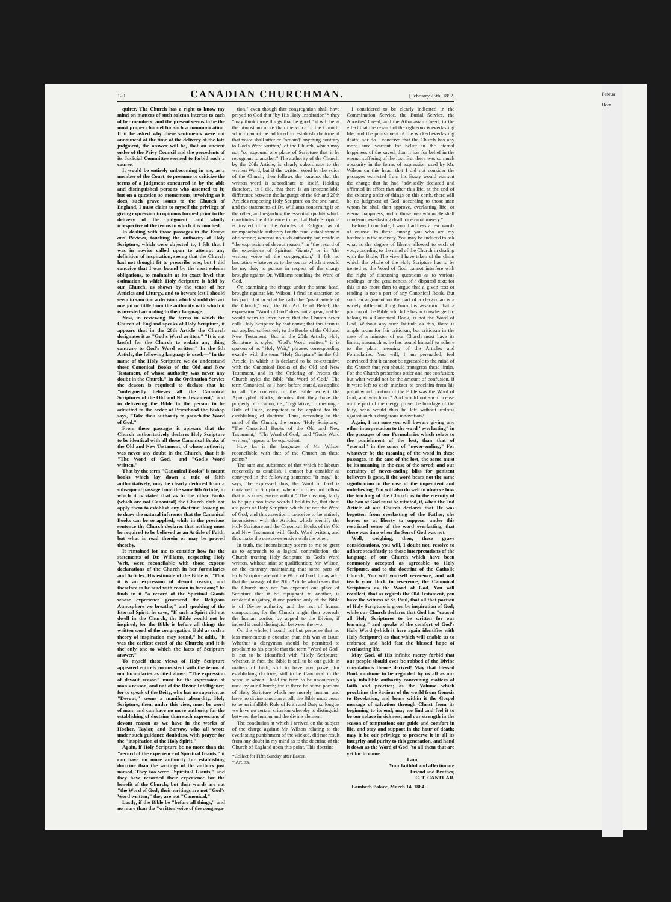120 CANADIAN CHURCHMAN. [February 25th, 1892.
quirer. The Church has a right to know my mind on matters of such solemn interest to each of her members; and the present seems to be the most proper channel for such a communication. If it be asked why these sentiments were not announced at the time of the delivery of the late judgment, the answer will be, that an ancient order of the Privy Council and the precedents of its Judicial Committee seemed to forbid such a course.
It would be entirely unbecoming in me, as a member of the Court, to presume to criticize the terms of a judgment concurred in by the able and distinguished persons who assented to it; but on a question so momentous, involving as it does, such grave issues to the Church of England, I must claim to myself the privilege of giving expression to opinions formed prior to the delivery of the judgment, and wholly irrespective of the terms in which it is couched.
In dealing with those passages in the Essays and Reviews, touching the authority of Holy Scripture, which were objected to, I felt that I was in nowise called upon to attempt any definition of inspiration, seeing that the Church had not thought fit to prescribe one; but I did conceive that I was bound by the most solemn obligations, to maintain at its exact level that estimation in which Holy Scripture is held by our Church, as shown by the tenor of her Articles and Liturgy, and to beware lest I should seem to sanction a decision which should detract one jot or tittle from the authority with which it is invested according to their language.
Now, in reviewing the terms in which the Church of England speaks of Holy Scripture, it appears that in the 20th Article the Church designates it as "God's Word written." "It is not lawful for the Church to ordain any thing contrary to God's Word written." In the 6th Article, the following language is used:—"In the name of the Holy Scripture we do understand those Canonical Books of the Old and New Testament, of whose authority was never any doubt in the Church." In the Ordination Service the deacon is required to declare that he "unfeignedly believes all the Canonical Scriptures of the Old and New Testament," and in delivering the Bible to the person to be admitted to the order of Priesthood the Bishop says, "Take thou authority to preach the Word of God."
From these passages it appears that the Church authoritatively declares Holy Scripture to be identical with all those Canonical Books of the Old and New Testament, of whose authority was never any doubt in the Church, that it is "The Word of God," and "God's Word written."
That by the term "Canonical Books" is meant books which lay down a rule of faith authoritatively, may be clearly deduced from a subsequent passage from the same 6th Article, in which it is stated that as to the other Books (which are not Canonical) the Church doth not apply them to establish any doctrine: leaving us to draw the natural inference that the Canonical Books can be so applied; while in the previous sentence the Church declares that nothing must be required to be believed as an Article of Faith, but what is read therein or may be proved thereby.
It remained for me to consider how far the statements of Dr. Williams, respecting Holy Writ, were reconcilable with those express declarations of the Church in her formularies and Articles. His estimate of the Bible is, "That it is an expression of devout reason, and therefore to be read with reason in freedom;" he finds in it "a record of the Spiritual Giants whose experience generated the Religious Atmosphere we breathe;" and speaking of the Eternal Spirit, he says, "If such a Spirit did not dwell in the Church, the Bible would not be inspired; for the Bible is before all things the written word of the congregation. Bold as such a theory of inspiration may sound," he adds, "it was the earliest creed of the Church; and it is the only one to which the facts of Scripture answer."
To myself these views of Holy Scripture appeared entirely inconsistent with the terms of our formularies as cited above. "The expression of devout reason" must be the expression of man's reason, and not of the Divine Intelligence; for to speak of the Deity, who has no superior, as "Devout," seems a manifest absurdity. Holy Scripture, then, under this view, must be word of man; and can have no more authority for the establishing of doctrine than such expressions of devout reason as we have in the works of Hooker, Taylor, and Barrow, who all wrote under such guidance doubtless, with prayer for the "inspiration of the Holy Spirit."
Again, if Holy Scripture be no more than the "record of the experience of Spiritual Giants," it can have no more authority for establishing doctrine than the writings of the authors just named. They too were "Spiritual Giants," and they have recorded their experience for the benefit of the Church; but their words are not "the Word of God; their writings are not "God's Word written;" they are not "Canonical."
Lastly, if the Bible be "before all things," and no more than the "written voice of the congrega-
tion," even though that congregation shall have prayed to God that "by His Holy Inspiration"* they "may think those things that be good," it will be at the utmost no more than the voice of the Church, which cannot be adduced to establish doctrine if that voice shall utter or "ordain† anything contrary to God's Word written," of the Church, which may not "so expound one place of Scripture that it be repugnant to another." The authority of the Church, by the 20th Article, is clearly subordinate to the written Word, but if the written Word be the voice of the Church, then follows the paradox that the written word is subordinate to itself. Holding therefore, as I did, that there is an irreconcilable difference between the language of the 6th and 20th Articles respecting Holy Scripture on the one hand, and the statements of Dr. Williams concerning it on the other; and regarding the essential quality which constitutes the difference to be, that Holy Scripture is treated of in the Articles of Religion as of unimpeachable authority for the final establishment of doctrine; whereas no such authority can reside in "the expression of devout reason," in "the record of the experience of Spiritual Giants," or in "the written voice of the congregation," I felt no hesitation whatever as to the course which it would be my duty to pursue in respect of the charge brought against Dr. Williams touching the Word of God.
On examining the charge under the same head, brought against Mr. Wilson, I find an assertion on his part, that in what he calls the "pivot article of the Church," viz., the 6th Article of Belief, the expression "Word of God" does not appear, and he would seem to infer hence that the Church never calls Holy Scripture by that name; that this term is not applied collectively to the Books of the Old and New Testament. But in the 20th Article, Holy Scripture is styled "God's Word written;" it is spoken of as "Holy Writ;" phrases corresponding exactly with the term "Holy Scripture" in the 6th Article, in which it is declared to be co-extensive with the Canonical Books of the Old and New Testament, and in the Ordering of Priests the Church styles the Bible "the Word of God." The term Canonical, as I have before stated, as applied to all the contents of the Bible except the Apocryphal Books, denotes that they have the property of a canon; i.e., "regulative," furnishing a Rule of Faith, competent to be applied for the establishing of doctrine. Thus, according to the mind of the Church, the terms "Holy Scripture," "The Canonical Books of the Old and New Testament," "The Word of God," and "God's Word written," appear to be equivalent.
How far is the language of Mr. Wilson reconcilable with that of the Church on these points?
The sum and substance of that which he labours repeatedly to establish, I cannot but consider as conveyed in the following sentence: "It may," he says, "be expressed thus, the Word of God is contained in Scripture, whence it does not follow that it is co-extensive with it." The meaning fairly to be put upon these words I hold to be, that there are parts of Holy Scripture which are not the Word of God; and this assertion I conceive to be entirely inconsistent with the Articles which identify the Holy Scripture and the Canonical Books of the Old and New Testament with God's Word written, and thus make the one co-extensive with the other.
In truth, the inconsistency seems to me so great as to approach to a logical contradiction; the Church treating Holy Scripture as God's Word written, without stint or qualification; Mr. Wilson, on the contrary, maintaining that some parts of Holy Scripture are not the Word of God. I may add, that the passage of the 20th Article which says that the Church may not "so expound one place of Scripture that it be repugnant to another, is rendered nugatory, if one portion only of the Bible is of Divine authority, and the rest of human composition; for the Church might then overrule the human portion by appeal to the Divine, if indeed it could distinguish between the two.
On the whole, I could not but perceive that no less momentous a question than this was at issue: Whether a clergyman should be permitted to proclaim to his people that the term "Word of God" is not to be identified with "Holy Scripture;" whether, in fact, the Bible is still to be our guide in matters of faith, still to have any power for establishing doctrine, still to be Canonical in the sense in which I hold the term to be undoubtedly used by our Church; for if there be some portions of Holy Scripture which are merely human, and have no divine sanction at all, the Bible must cease to be an infallible Rule of Faith and Duty so long as we have no certain criterion whereby to distinguish between the human and the divine element.
The conclusion at which I arrived on the subject of the charge against Mr. Wilson relating to the everlasting punishment of the wicked, did not result from any doubt in my mind as to the doctrine of the Church of England upon this point. This doctrine
*Collect for Fifth Sunday after Easter.
† Art. xx.
I considered to be clearly indicated in the Commination Service, the Burial Service, the Apostles' Creed, and the Athanasian Creed; to the effect that the reward of the righteous is everlasting life, and the punishment of the wicked everlasting death; nor do I conceive that the Church has any more sure warrant for belief in the eternal happiness of the saved, than it has for belief in the eternal suffering of the lost. But there was so much obscurity in the forms of expression used by Mr. Wilson on this head, that I did not consider the passages extracted from his Essay would warrant the charge that he had "advisedly declared and affirmed in effect that after this life, at the end of the existing order of things on this earth, there will be no judgment of God, according to those men whom he shall then approve, everlasting life, or eternal happiness; and to those men whom He shall condemn, everlasting death or eternal misery."
Before I conclude, I would address a few words of counsel to those among you who are my brethren in the ministry. You may be induced to ask what is the degree of liberty allowed to each of you, according to the mind of the Church in dealing with the Bible. The view I have taken of the claim which the whole of the Holy Scripture has to be treated as the Word of God, cannot interfere with the right of discussing questions as to various readings, or the genuineness of a disputed text; for this is no more than to argue that a given text or reading is not a part of any Canonical Book. But such an argument on the part of a clergyman is a widely different thing from his assertion that a portion of the Bible which he has acknowledged to belong to a Canonical Book, is not the Word of God. Without any such latitude as this, there is ample room for fair criticism; but criticism in the case of a minister of our Church must have its limits, inasmuch as he has bound himself to adhere to the plain meaning of the Articles and Formularies. You will, I am persuaded, feel convinced that it cannot be agreeable to the mind of the Church that you should transgress these limits. For the Church prescribes order and not confusion; but what would not be the amount of confusion, if it were left to each minister to proclaim from his pulpit which portion of the Bible was the Word of God, and which not? And would not such license on the part of the clergy prove the bondage of the laity, who would thus be left without redress against such a dangerous innovation?
Again, I am sure you will beware giving any other interpretation to the word "everlasting" in the passages of our Formularies which relate to the punishment of the lost, than that of "eternal" in the sense of "never-ending." For whatever be the meaning of the word in these passages, in the case of the lost, the same must be its meaning in the case of the saved; and our certainty of never-ending bliss for penitent believers is gone, if the word bears not the same signification in the case of the impenitent and unbelieving. You will also do well to observe how the teaching of the Church as to the eternity of the Son of God must be vitiated, if, when the 2nd Article of our Church declares that He was begotten from everlasting of the Father, she leaves us at liberty to suppose, under this restricted sense of the word everlasting, that there was time when the Son of God was not.
Well, weighing, then, these grave considerations, you will, I doubt not, resolve to adhere steadfastly to those interpretations of the language of our Church which have been commonly accepted as agreeable to Holy Scripture, and to the doctrine of the Catholic Church. You will yourself reverence, and will teach your flock to reverence, the Canonical Scriptures as the Word of God. You will recollect, that as regards the Old Testament, you have the witness of St. Paul, that all that portion of Holy Scripture is given by inspiration of God; while our Church declares that God has "caused all Holy Scriptures to be written for our learning;" and speaks of the comfort of God's Holy Word (which it here again identifies with Holy Scripture) as that which will enable us to embrace and hold fast the blessed hope of everlasting life.
May God, of His infinite mercy forbid that our people should ever be robbed of the Divine consolations thence derived! May that blessed Book continue to be regarded by us all as our only infallible authority concerning matters of faith and practice; as the Volume which proclaims the Saviour of the world from Genesis to Revelation, and bears within it the Gospel message of salvation through Christ from its beginning to its end; may we find and feel it to be our solace in sickness, and our strength in the season of temptation; our guide and comfort in life, and stay and support in the hour of death; may it be our privilege to preserve it in all its integrity and purity to this generation, and hand it down as the Word of God "to all them that are yet for to come."
I am,
Your faithful and affectionate
Friend and Brother,
C. T. CANTUAR.
Lambeth Palace, March 14, 1864.
Februa
Hom